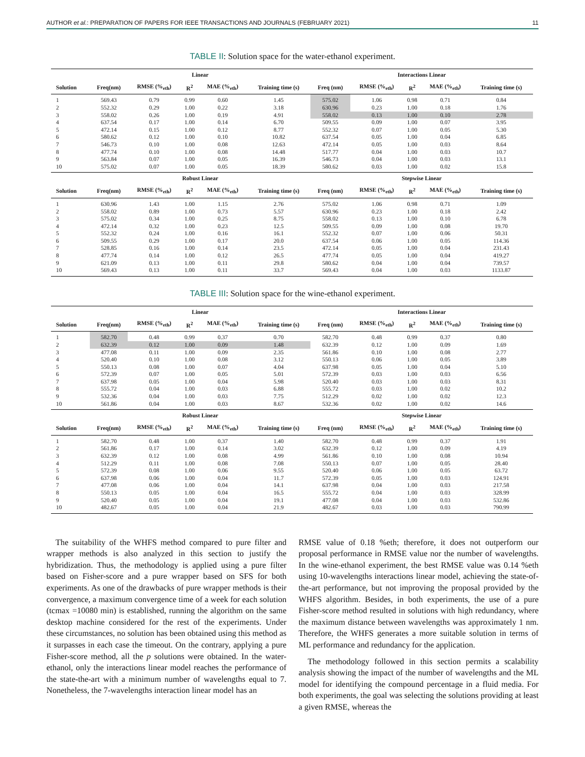AUTHOR et al.: PREPARATION OF PAPERS FOR IEEE TRANSACTIONS AND JOURNALS (FEBRUARY 2021) 11
TABLE II: Solution space for the water-ethanol experiment.
| | Linear | | | | | Interactions Linear | | | | |
| --- | --- | --- | --- | --- | --- | --- | --- | --- | --- | --- |
| Solution | Freq(nm) | RMSE (%<sub>eth</sub>) | R<sup>2</sup> | MAE (%<sub>eth</sub>) | Training time (s) | Freq (nm) | RMSE (%<sub>eth</sub>) | R<sup>2</sup> | MAE (%<sub>eth</sub>) | Training time (s) |
| 1 | 569.43 | 0.79 | 0.99 | 0.60 | 1.45 | 575.02 | 1.06 | 0.98 | 0.71 | 0.84 |
| 2 | 552.32 | 0.29 | 1.00 | 0.22 | 3.18 | 630.96 | 0.23 | 1.00 | 0.18 | 1.76 |
| 3 | 558.02 | 0.26 | 1.00 | 0.19 | 4.91 | 558.02 | 0.13 | 1.00 | 0.10 | 2.78 |
| 4 | 637.54 | 0.17 | 1.00 | 0.14 | 6.70 | 509.55 | 0.09 | 1.00 | 0.07 | 3.95 |
| 5 | 472.14 | 0.15 | 1.00 | 0.12 | 8.77 | 552.32 | 0.07 | 1.00 | 0.05 | 5.30 |
| 6 | 580.62 | 0.12 | 1.00 | 0.10 | 10.82 | 637.54 | 0.05 | 1.00 | 0.04 | 6.85 |
| 7 | 546.73 | 0.10 | 1.00 | 0.08 | 12.63 | 472.14 | 0.05 | 1.00 | 0.03 | 8.64 |
| 8 | 477.74 | 0.10 | 1.00 | 0.08 | 14.48 | 517.77 | 0.04 | 1.00 | 0.03 | 10.7 |
| 9 | 563.84 | 0.07 | 1.00 | 0.05 | 16.39 | 546.73 | 0.04 | 1.00 | 0.03 | 13.1 |
| 10 | 575.02 | 0.07 | 1.00 | 0.05 | 18.39 | 580.62 | 0.03 | 1.00 | 0.02 | 15.8 |
| | Robust Linear | | | | | Stepwise Linear | | | | |
| Solution | Freq(nm) | RMSE (%<sub>eth</sub>) | R<sup>2</sup> | MAE (%<sub>eth</sub>) | Training time (s) | Freq (nm) | RMSE (%<sub>eth</sub>) | R<sup>2</sup> | MAE (%<sub>eth</sub>) | Training time (s) |
| 1 | 630.96 | 1.43 | 1.00 | 1.15 | 2.76 | 575.02 | 1.06 | 0.98 | 0.71 | 1.09 |
| 2 | 558.02 | 0.89 | 1.00 | 0.73 | 5.57 | 630.96 | 0.23 | 1.00 | 0.18 | 2.42 |
| 3 | 575.02 | 0.34 | 1.00 | 0.25 | 8.75 | 558.02 | 0.13 | 1.00 | 0.10 | 6.78 |
| 4 | 472.14 | 0.32 | 1.00 | 0.23 | 12.5 | 509.55 | 0.09 | 1.00 | 0.08 | 19.70 |
| 5 | 552.32 | 0.24 | 1.00 | 0.16 | 16.1 | 552.32 | 0.07 | 1.00 | 0.06 | 50.31 |
| 6 | 509.55 | 0.29 | 1.00 | 0.17 | 20.0 | 637.54 | 0.06 | 1.00 | 0.05 | 114.36 |
| 7 | 528.85 | 0.16 | 1.00 | 0.14 | 23.5 | 472.14 | 0.05 | 1.00 | 0.04 | 231.43 |
| 8 | 477.74 | 0.14 | 1.00 | 0.12 | 26.5 | 477.74 | 0.05 | 1.00 | 0.04 | 419.27 |
| 9 | 621.09 | 0.13 | 1.00 | 0.11 | 29.8 | 580.62 | 0.04 | 1.00 | 0.04 | 739.57 |
| 10 | 569.43 | 0.13 | 1.00 | 0.11 | 33.7 | 569.43 | 0.04 | 1.00 | 0.03 | 1133.87 |
TABLE III: Solution space for the wine-ethanol experiment.
| | Linear | | | | | Interactions Linear | | | | |
| --- | --- | --- | --- | --- | --- | --- | --- | --- | --- | --- |
| Solution | Freq(nm) | RMSE (%<sub>eth</sub>) | R<sup>2</sup> | MAE (%<sub>eth</sub>) | Training time (s) | Freq (nm) | RMSE (%<sub>eth</sub>) | R<sup>2</sup> | MAE (%<sub>eth</sub>) | Training time (s) |
| 1 | 582.70 | 0.48 | 0.99 | 0.37 | 0.70 | 582.70 | 0.48 | 0.99 | 0.37 | 0.80 |
| 2 | 632.39 | 0.12 | 1.00 | 0.09 | 1.48 | 632.39 | 0.12 | 1.00 | 0.09 | 1.69 |
| 3 | 477.08 | 0.11 | 1.00 | 0.09 | 2.35 | 561.86 | 0.10 | 1.00 | 0.08 | 2.77 |
| 4 | 520.40 | 0.10 | 1.00 | 0.08 | 3.12 | 550.13 | 0.06 | 1.00 | 0.05 | 3.89 |
| 5 | 550.13 | 0.08 | 1.00 | 0.07 | 4.04 | 637.98 | 0.05 | 1.00 | 0.04 | 5.10 |
| 6 | 572.39 | 0.07 | 1.00 | 0.05 | 5.01 | 572.39 | 0.03 | 1.00 | 0.03 | 6.56 |
| 7 | 637.98 | 0.05 | 1.00 | 0.04 | 5.98 | 520.40 | 0.03 | 1.00 | 0.03 | 8.31 |
| 8 | 555.72 | 0.04 | 1.00 | 0.03 | 6.88 | 555.72 | 0.03 | 1.00 | 0.02 | 10.2 |
| 9 | 532.36 | 0.04 | 1.00 | 0.03 | 7.75 | 512.29 | 0.02 | 1.00 | 0.02 | 12.3 |
| 10 | 561.86 | 0.04 | 1.00 | 0.03 | 8.67 | 532.36 | 0.02 | 1.00 | 0.02 | 14.6 |
| | Robust Linear | | | | | Stepwise Linear | | | | |
| Solution | Freq(nm) | RMSE (%<sub>eth</sub>) | R<sup>2</sup> | MAE (%<sub>eth</sub>) | Training time (s) | Freq (nm) | RMSE (%<sub>eth</sub>) | R<sup>2</sup> | MAE (%<sub>eth</sub>) | Training time (s) |
| 1 | 582.70 | 0.48 | 1.00 | 0.37 | 1.40 | 582.70 | 0.48 | 0.99 | 0.37 | 1.91 |
| 2 | 561.86 | 0.17 | 1.00 | 0.14 | 3.02 | 632.39 | 0.12 | 1.00 | 0.09 | 4.19 |
| 3 | 632.39 | 0.12 | 1.00 | 0.08 | 4.99 | 561.86 | 0.10 | 1.00 | 0.08 | 10.94 |
| 4 | 512.29 | 0.11 | 1.00 | 0.08 | 7.08 | 550.13 | 0.07 | 1.00 | 0.05 | 28.40 |
| 5 | 572.39 | 0.08 | 1.00 | 0.06 | 9.55 | 520.40 | 0.06 | 1.00 | 0.05 | 63.72 |
| 6 | 637.98 | 0.06 | 1.00 | 0.04 | 11.7 | 572.39 | 0.05 | 1.00 | 0.03 | 124.91 |
| 7 | 477.08 | 0.06 | 1.00 | 0.04 | 14.1 | 637.98 | 0.04 | 1.00 | 0.03 | 217.58 |
| 8 | 550.13 | 0.05 | 1.00 | 0.04 | 16.5 | 555.72 | 0.04 | 1.00 | 0.03 | 328.99 |
| 9 | 520.40 | 0.05 | 1.00 | 0.04 | 19.1 | 477.08 | 0.04 | 1.00 | 0.03 | 532.86 |
| 10 | 482.67 | 0.05 | 1.00 | 0.04 | 21.9 | 482.67 | 0.03 | 1.00 | 0.03 | 790.99 |
The suitability of the WHFS method compared to pure filter and wrapper methods is also analyzed in this section to justify the hybridization. Thus, the methodology is applied using a pure filter based on Fisher-score and a pure wrapper based on SFS for both experiments. As one of the drawbacks of pure wrapper methods is their convergence, a maximum convergence time of a week for each solution (tcmax =10080 min) is established, running the algorithm on the same desktop machine considered for the rest of the experiments. Under these circumstances, no solution has been obtained using this method as it surpasses in each case the timeout. On the contrary, applying a pure Fisher-score method, all the p solutions were obtained. In the water-ethanol, only the interactions linear model reaches the performance of the state-the-art with a minimum number of wavelengths equal to 7. Nonetheless, the 7-wavelengths interaction linear model has an
RMSE value of 0.18 %eth; therefore, it does not outperform our proposal performance in RMSE value nor the number of wavelengths. In the wine-ethanol experiment, the best RMSE value was 0.14 %eth using 10-wavelengths interactions linear model, achieving the state-of-the-art performance, but not improving the proposal provided by the WHFS algorithm. Besides, in both experiments, the use of a pure Fisher-score method resulted in solutions with high redundancy, where the maximum distance between wavelengths was approximately 1 nm. Therefore, the WHFS generates a more suitable solution in terms of ML performance and redundancy for the application.
The methodology followed in this section permits a scalability analysis showing the impact of the number of wavelengths and the ML model for identifying the compound percentage in a fluid media. For both experiments, the goal was selecting the solutions providing at least a given RMSE, whereas the